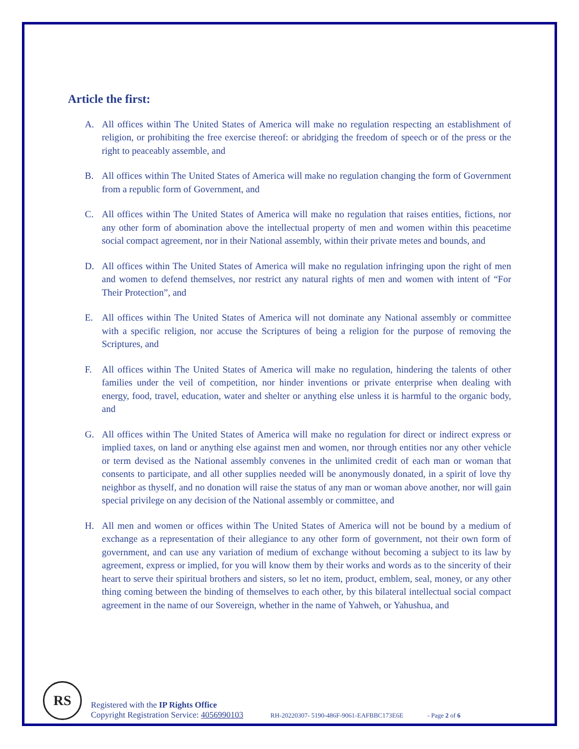Article the first:
A. All offices within The United States of America will make no regulation respecting an establishment of religion, or prohibiting the free exercise thereof: or abridging the freedom of speech or of the press or the right to peaceably assemble, and
B. All offices within The United States of America will make no regulation changing the form of Government from a republic form of Government, and
C. All offices within The United States of America will make no regulation that raises entities, fictions, nor any other form of abomination above the intellectual property of men and women within this peacetime social compact agreement, nor in their National assembly, within their private metes and bounds, and
D. All offices within The United States of America will make no regulation infringing upon the right of men and women to defend themselves, nor restrict any natural rights of men and women with intent of “For Their Protection”, and
E. All offices within The United States of America will not dominate any National assembly or committee with a specific religion, nor accuse the Scriptures of being a religion for the purpose of removing the Scriptures, and
F. All offices within The United States of America will make no regulation, hindering the talents of other families under the veil of competition, nor hinder inventions or private enterprise when dealing with energy, food, travel, education, water and shelter or anything else unless it is harmful to the organic body, and
G. All offices within The United States of America will make no regulation for direct or indirect express or implied taxes, on land or anything else against men and women, nor through entities nor any other vehicle or term devised as the National assembly convenes in the unlimited credit of each man or woman that consents to participate, and all other supplies needed will be anonymously donated, in a spirit of love thy neighbor as thyself, and no donation will raise the status of any man or woman above another, nor will gain special privilege on any decision of the National assembly or committee, and
H. All men and women or offices within The United States of America will not be bound by a medium of exchange as a representation of their allegiance to any other form of government, not their own form of government, and can use any variation of medium of exchange without becoming a subject to its law by agreement, express or implied, for you will know them by their works and words as to the sincerity of their heart to serve their spiritual brothers and sisters, so let no item, product, emblem, seal, money, or any other thing coming between the binding of themselves to each other, by this bilateral intellectual social compact agreement in the name of our Sovereign, whether in the name of Yahweh, or Yahushua, and
RS
Registered with the IP Rights Office
Copyright Registration Service: 4056990103 RH-20220307- 5190-486F-9061-EAFBBC173E6E - Page 2 of 6